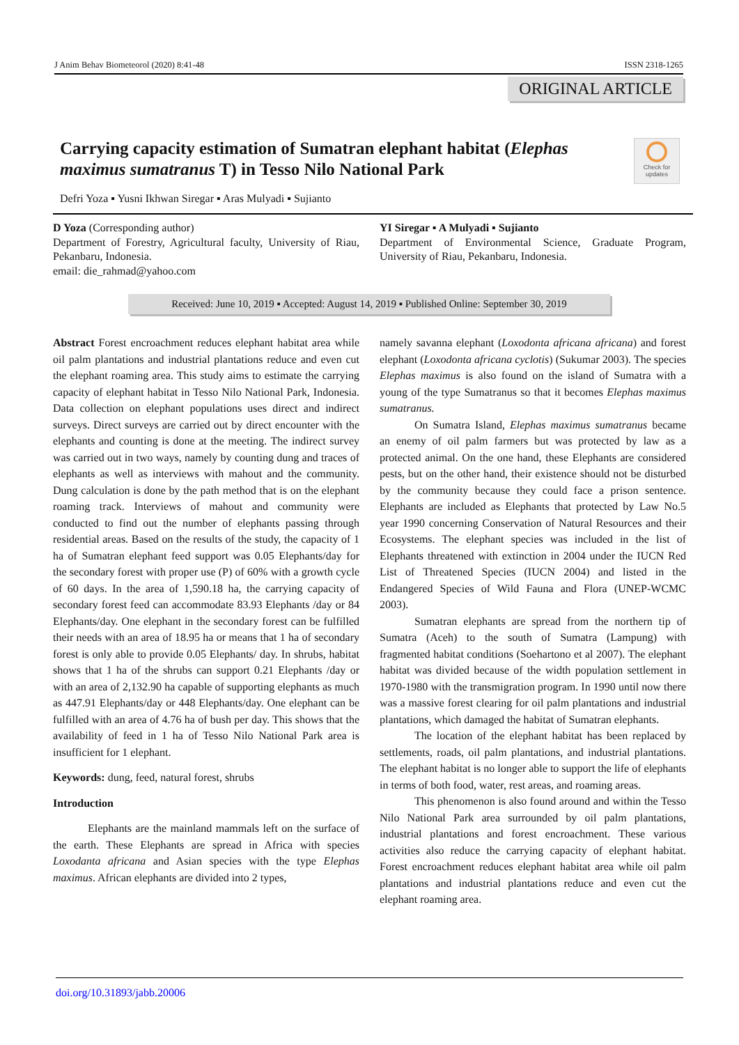J Anim Behav Biometeorol (2020) 8:41-48 ISSN 2318-1265
ORIGINAL ARTICLE
Carrying capacity estimation of Sumatran elephant habitat (Elephas maximus sumatranus T) in Tesso Nilo National Park
Check for updates
Defri Yoza ▪ Yusni Ikhwan Siregar ▪ Aras Mulyadi ▪ Sujianto
D Yoza (Corresponding author)
Department of Forestry, Agricultural faculty, University of Riau, Pekanbaru, Indonesia.
email: die_rahmad@yahoo.com
YI Siregar ▪ A Mulyadi ▪ Sujianto
Department of Environmental Science, Graduate Program, University of Riau, Pekanbaru, Indonesia.
Received: June 10, 2019 ▪ Accepted: August 14, 2019 ▪ Published Online: September 30, 2019
Abstract Forest encroachment reduces elephant habitat area while oil palm plantations and industrial plantations reduce and even cut the elephant roaming area. This study aims to estimate the carrying capacity of elephant habitat in Tesso Nilo National Park, Indonesia. Data collection on elephant populations uses direct and indirect surveys. Direct surveys are carried out by direct encounter with the elephants and counting is done at the meeting. The indirect survey was carried out in two ways, namely by counting dung and traces of elephants as well as interviews with mahout and the community. Dung calculation is done by the path method that is on the elephant roaming track. Interviews of mahout and community were conducted to find out the number of elephants passing through residential areas. Based on the results of the study, the capacity of 1 ha of Sumatran elephant feed support was 0.05 Elephants/day for the secondary forest with proper use (P) of 60% with a growth cycle of 60 days. In the area of 1,590.18 ha, the carrying capacity of secondary forest feed can accommodate 83.93 Elephants /day or 84 Elephants/day. One elephant in the secondary forest can be fulfilled their needs with an area of 18.95 ha or means that 1 ha of secondary forest is only able to provide 0.05 Elephants/ day. In shrubs, habitat shows that 1 ha of the shrubs can support 0.21 Elephants /day or with an area of 2,132.90 ha capable of supporting elephants as much as 447.91 Elephants/day or 448 Elephants/day. One elephant can be fulfilled with an area of 4.76 ha of bush per day. This shows that the availability of feed in 1 ha of Tesso Nilo National Park area is insufficient for 1 elephant.
Keywords: dung, feed, natural forest, shrubs
Introduction
Elephants are the mainland mammals left on the surface of the earth. These Elephants are spread in Africa with species Loxodanta africana and Asian species with the type Elephas maximus. African elephants are divided into 2 types,
namely savanna elephant (Loxodonta africana africana) and forest elephant (Loxodonta africana cyclotis) (Sukumar 2003). The species Elephas maximus is also found on the island of Sumatra with a young of the type Sumatranus so that it becomes Elephas maximus sumatranus.
On Sumatra Island, Elephas maximus sumatranus became an enemy of oil palm farmers but was protected by law as a protected animal. On the one hand, these Elephants are considered pests, but on the other hand, their existence should not be disturbed by the community because they could face a prison sentence. Elephants are included as Elephants that protected by Law No.5 year 1990 concerning Conservation of Natural Resources and their Ecosystems. The elephant species was included in the list of Elephants threatened with extinction in 2004 under the IUCN Red List of Threatened Species (IUCN 2004) and listed in the Endangered Species of Wild Fauna and Flora (UNEP-WCMC 2003).
Sumatran elephants are spread from the northern tip of Sumatra (Aceh) to the south of Sumatra (Lampung) with fragmented habitat conditions (Soehartono et al 2007). The elephant habitat was divided because of the width population settlement in 1970-1980 with the transmigration program. In 1990 until now there was a massive forest clearing for oil palm plantations and industrial plantations, which damaged the habitat of Sumatran elephants.
The location of the elephant habitat has been replaced by settlements, roads, oil palm plantations, and industrial plantations. The elephant habitat is no longer able to support the life of elephants in terms of both food, water, rest areas, and roaming areas.
This phenomenon is also found around and within the Tesso Nilo National Park area surrounded by oil palm plantations, industrial plantations and forest encroachment. These various activities also reduce the carrying capacity of elephant habitat. Forest encroachment reduces elephant habitat area while oil palm plantations and industrial plantations reduce and even cut the elephant roaming area.
doi.org/10.31893/jabb.20006